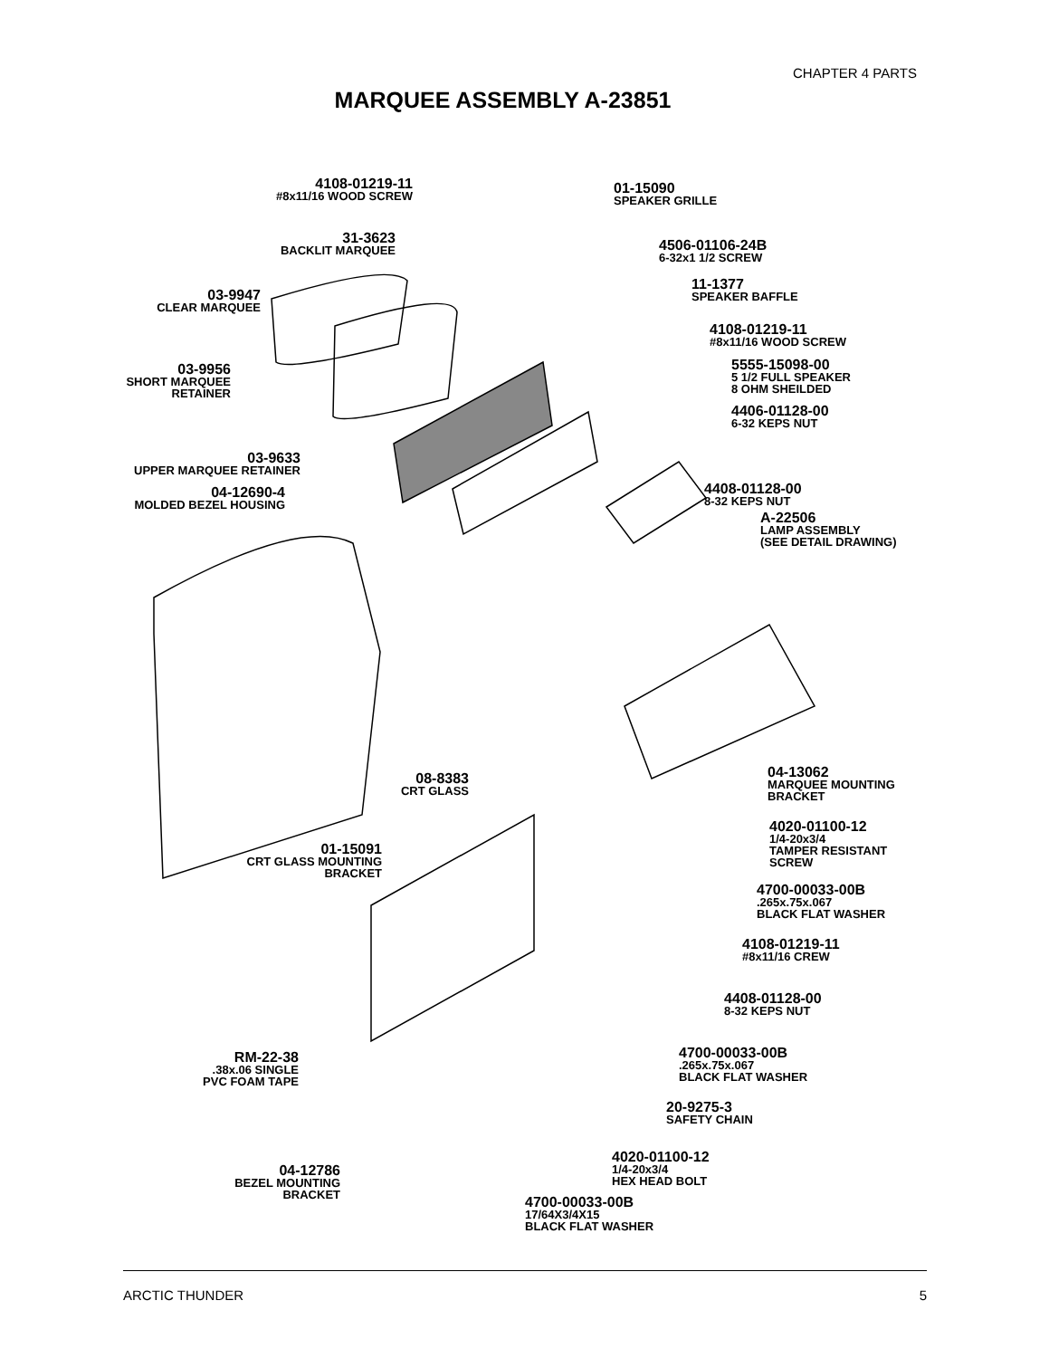CHAPTER 4 PARTS
MARQUEE ASSEMBLY A-23851
4108-01219-11
#8x11/16 WOOD SCREW
01-15090
SPEAKER GRILLE
31-3623
BACKLIT MARQUEE
4506-01106-24B
6-32x1 1/2 SCREW
03-9947
CLEAR MARQUEE
11-1377
SPEAKER BAFFLE
4108-01219-11
#8x11/16 WOOD SCREW
5555-15098-00
5 1/2 FULL SPEAKER
8 OHM SHEILDED
03-9956
SHORT MARQUEE
RETAINER
4406-01128-00
6-32 KEPS NUT
03-9633
UPPER MARQUEE RETAINER
04-12690-4
MOLDED BEZEL HOUSING
4408-01128-00
8-32 KEPS NUT
A-22506
LAMP ASSEMBLY
(SEE DETAIL DRAWING)
04-13062
MARQUEE MOUNTING
BRACKET
08-8383
CRT GLASS
4020-01100-12
1/4-20x3/4
TAMPER RESISTANT
SCREW
01-15091
CRT GLASS MOUNTING
BRACKET
4700-00033-00B.265x.75x.067
BLACK FLAT WASHER
4108-01219-11
#8x11/16 CREW
4408-01128-00
8-32 KEPS NUT
4700-00033-00B.265x.75x.067
BLACK FLAT WASHER
RM-22-38.38x.06 SINGLE
PVC FOAM TAPE
20-9275-3
SAFETY CHAIN
4020-01100-12
1/4-20x3/4
HEX HEAD BOLT
04-12786
BEZEL MOUNTING
BRACKET
4700-00033-00B
17/64X3/4X15
BLACK FLAT WASHER
ARCTIC THUNDER 5